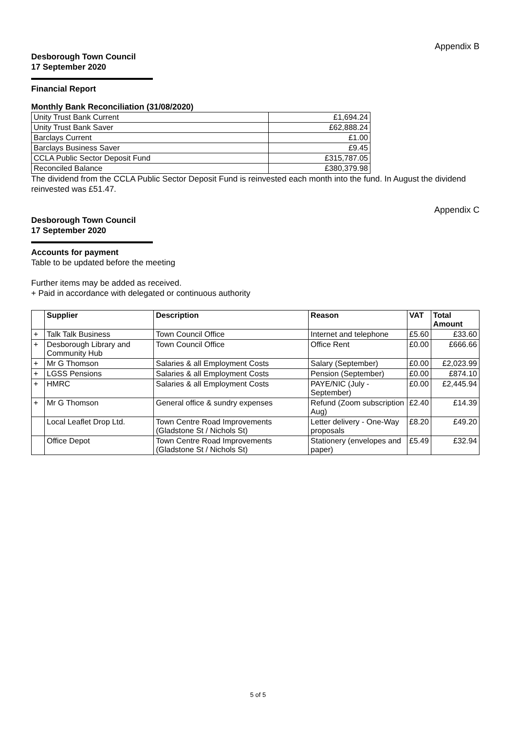Appendix B
Desborough Town Council
17 September 2020
Financial Report
Monthly Bank Reconciliation (31/08/2020)
| Unity Trust Bank Current | £1,694.24 |
| Unity Trust Bank Saver | £62,888.24 |
| Barclays Current | £1.00 |
| Barclays Business Saver | £9.45 |
| CCLA Public Sector Deposit Fund | £315,787.05 |
| Reconciled Balance | £380,379.98 |
The dividend from the CCLA Public Sector Deposit Fund is reinvested each month into the fund. In August the dividend reinvested was £51.47.
Appendix C
Desborough Town Council
17 September 2020
Accounts for payment
Table to be updated before the meeting
Further items may be added as received.
+ Paid in accordance with delegated or continuous authority
| | Supplier | Description | Reason | VAT | Total Amount |
| --- | --- | --- | --- | --- | --- |
| + | Talk Talk Business | Town Council Office | Internet and telephone | £5.60 | £33.60 |
| + | Desborough Library and Community Hub | Town Council Office | Office Rent | £0.00 | £666.66 |
| + | Mr G Thomson | Salaries & all Employment Costs | Salary (September) | £0.00 | £2,023.99 |
| + | LGSS Pensions | Salaries & all Employment Costs | Pension (September) | £0.00 | £874.10 |
| + | HMRC | Salaries & all Employment Costs | PAYE/NIC (July - September) | £0.00 | £2,445.94 |
| + | Mr G Thomson | General office & sundry expenses | Refund (Zoom subscription Aug) | £2.40 | £14.39 |
| | Local Leaflet Drop Ltd. | Town Centre Road Improvements (Gladstone St / Nichols St) | Letter delivery - One-Way proposals | £8.20 | £49.20 |
| | Office Depot | Town Centre Road Improvements (Gladstone St / Nichols St) | Stationery (envelopes and paper) | £5.49 | £32.94 |
5 of 5